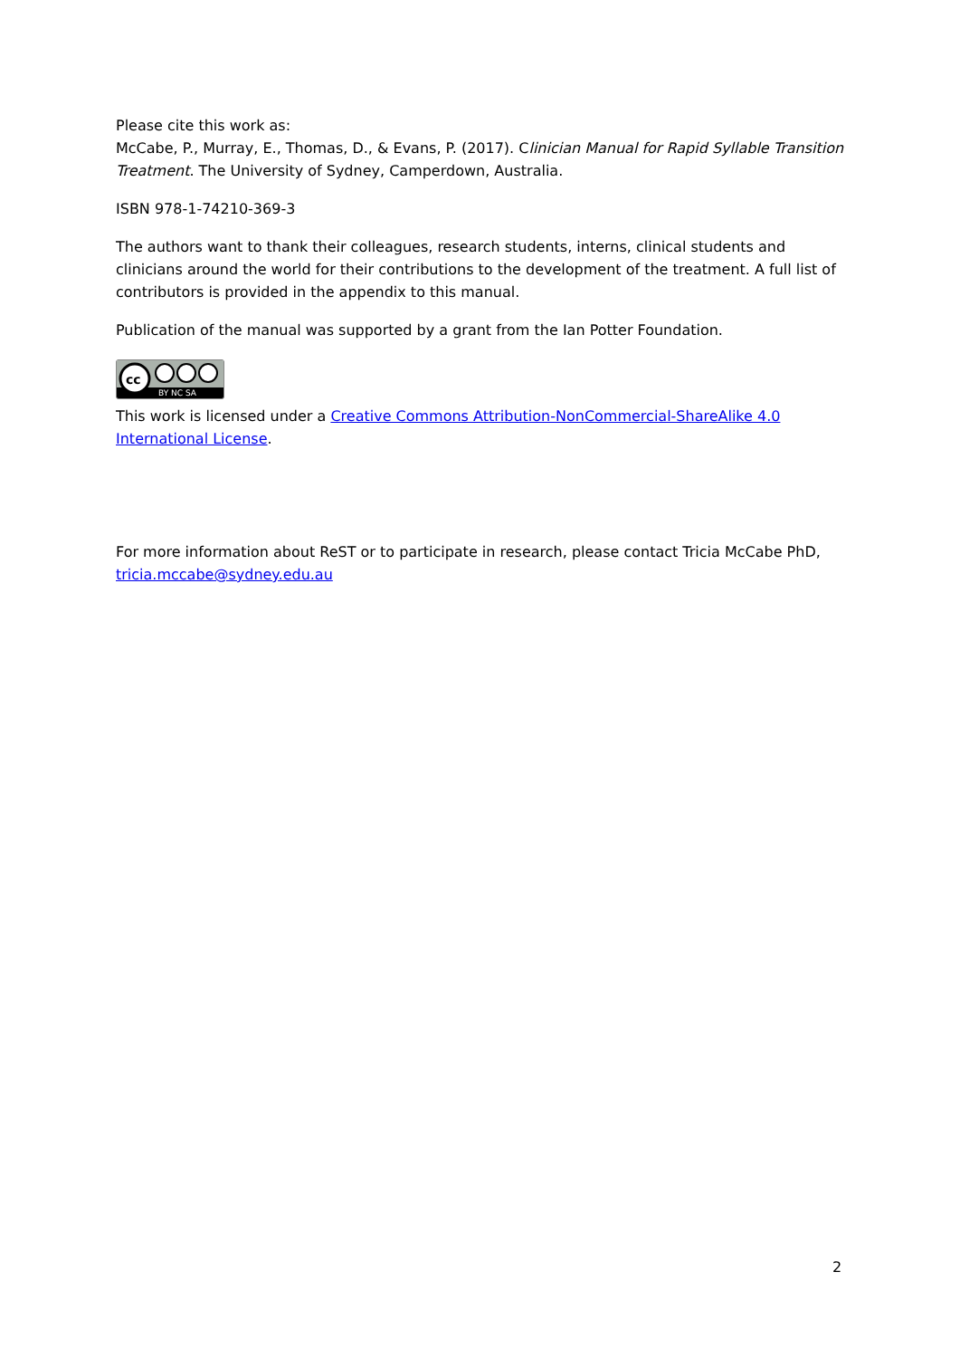Please cite this work as:
McCabe, P., Murray, E., Thomas, D., & Evans, P. (2017). Clinician Manual for Rapid Syllable Transition Treatment. The University of Sydney, Camperdown, Australia.
ISBN 978-1-74210-369-3
The authors want to thank their colleagues, research students, interns, clinical students and clinicians around the world for their contributions to the development of the treatment. A full list of contributors is provided in the appendix to this manual.
Publication of the manual was supported by a grant from the Ian Potter Foundation.
cc
BY NC SA
This work is licensed under a Creative Commons Attribution-NonCommercial-ShareAlike 4.0 International License.
For more information about ReST or to participate in research, please contact Tricia McCabe PhD, tricia.mccabe@sydney.edu.au
2